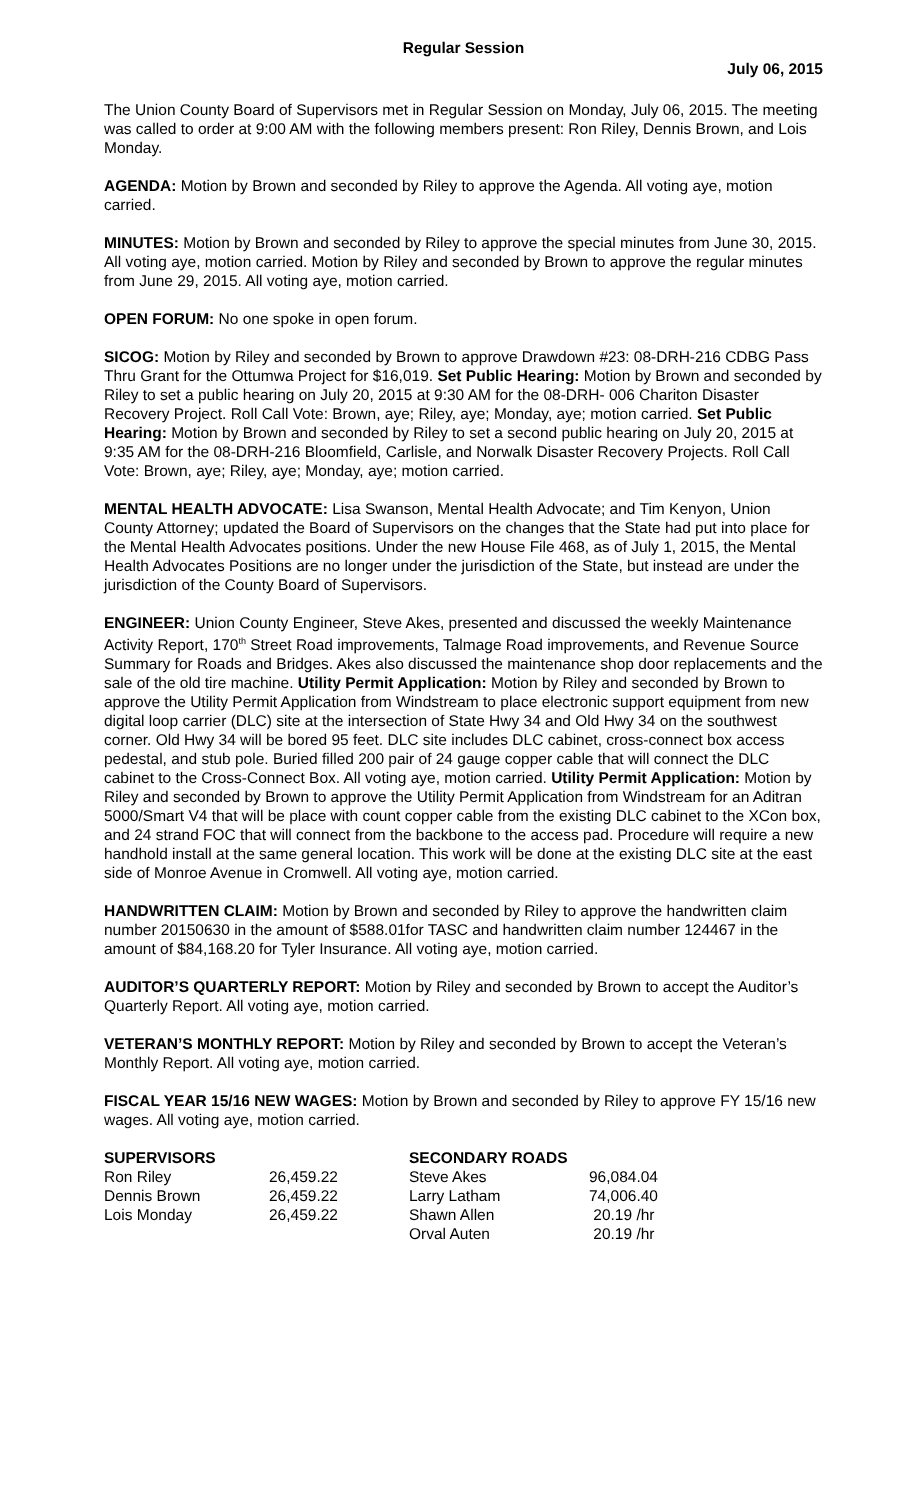Regular Session
July 06, 2015
The Union County Board of Supervisors met in Regular Session on Monday, July 06, 2015. The meeting was called to order at 9:00 AM with the following members present: Ron Riley, Dennis Brown, and Lois Monday.
AGENDA: Motion by Brown and seconded by Riley to approve the Agenda. All voting aye, motion carried.
MINUTES: Motion by Brown and seconded by Riley to approve the special minutes from June 30, 2015. All voting aye, motion carried. Motion by Riley and seconded by Brown to approve the regular minutes from June 29, 2015. All voting aye, motion carried.
OPEN FORUM: No one spoke in open forum.
SICOG: Motion by Riley and seconded by Brown to approve Drawdown #23: 08-DRH-216 CDBG Pass Thru Grant for the Ottumwa Project for $16,019. Set Public Hearing: Motion by Brown and seconded by Riley to set a public hearing on July 20, 2015 at 9:30 AM for the 08-DRH- 006 Chariton Disaster Recovery Project. Roll Call Vote: Brown, aye; Riley, aye; Monday, aye; motion carried. Set Public Hearing: Motion by Brown and seconded by Riley to set a second public hearing on July 20, 2015 at 9:35 AM for the 08-DRH-216 Bloomfield, Carlisle, and Norwalk Disaster Recovery Projects. Roll Call Vote: Brown, aye; Riley, aye; Monday, aye; motion carried.
MENTAL HEALTH ADVOCATE: Lisa Swanson, Mental Health Advocate; and Tim Kenyon, Union County Attorney; updated the Board of Supervisors on the changes that the State had put into place for the Mental Health Advocates positions. Under the new House File 468, as of July 1, 2015, the Mental Health Advocates Positions are no longer under the jurisdiction of the State, but instead are under the jurisdiction of the County Board of Supervisors.
ENGINEER: Union County Engineer, Steve Akes, presented and discussed the weekly Maintenance Activity Report, 170<sup>th</sup> Street Road improvements, Talmage Road improvements, and Revenue Source Summary for Roads and Bridges. Akes also discussed the maintenance shop door replacements and the sale of the old tire machine. Utility Permit Application: Motion by Riley and seconded by Brown to approve the Utility Permit Application from Windstream to place electronic support equipment from new digital loop carrier (DLC) site at the intersection of State Hwy 34 and Old Hwy 34 on the southwest corner. Old Hwy 34 will be bored 95 feet. DLC site includes DLC cabinet, cross-connect box access pedestal, and stub pole. Buried filled 200 pair of 24 gauge copper cable that will connect the DLC cabinet to the Cross-Connect Box. All voting aye, motion carried. Utility Permit Application: Motion by Riley and seconded by Brown to approve the Utility Permit Application from Windstream for an Aditran 5000/Smart V4 that will be place with count copper cable from the existing DLC cabinet to the XCon box, and 24 strand FOC that will connect from the backbone to the access pad. Procedure will require a new handhold install at the same general location. This work will be done at the existing DLC site at the east side of Monroe Avenue in Cromwell. All voting aye, motion carried.
HANDWRITTEN CLAIM: Motion by Brown and seconded by Riley to approve the handwritten claim number 20150630 in the amount of $588.01for TASC and handwritten claim number 124467 in the amount of $84,168.20 for Tyler Insurance. All voting aye, motion carried.
AUDITOR’S QUARTERLY REPORT: Motion by Riley and seconded by Brown to accept the Auditor’s Quarterly Report. All voting aye, motion carried.
VETERAN’S MONTHLY REPORT: Motion by Riley and seconded by Brown to accept the Veteran’s Monthly Report. All voting aye, motion carried.
FISCAL YEAR 15/16 NEW WAGES: Motion by Brown and seconded by Riley to approve FY 15/16 new wages. All voting aye, motion carried.
| SUPERVISORS | | SECONDARY ROADS | |
| --- | --- | --- | --- |
| Ron Riley | 26,459.22 | Steve Akes | 96,084.04 |
| Dennis Brown | 26,459.22 | Larry Latham | 74,006.40 |
| Lois Monday | 26,459.22 | Shawn Allen | 20.19 /hr |
| | | Orval Auten | 20.19 /hr |